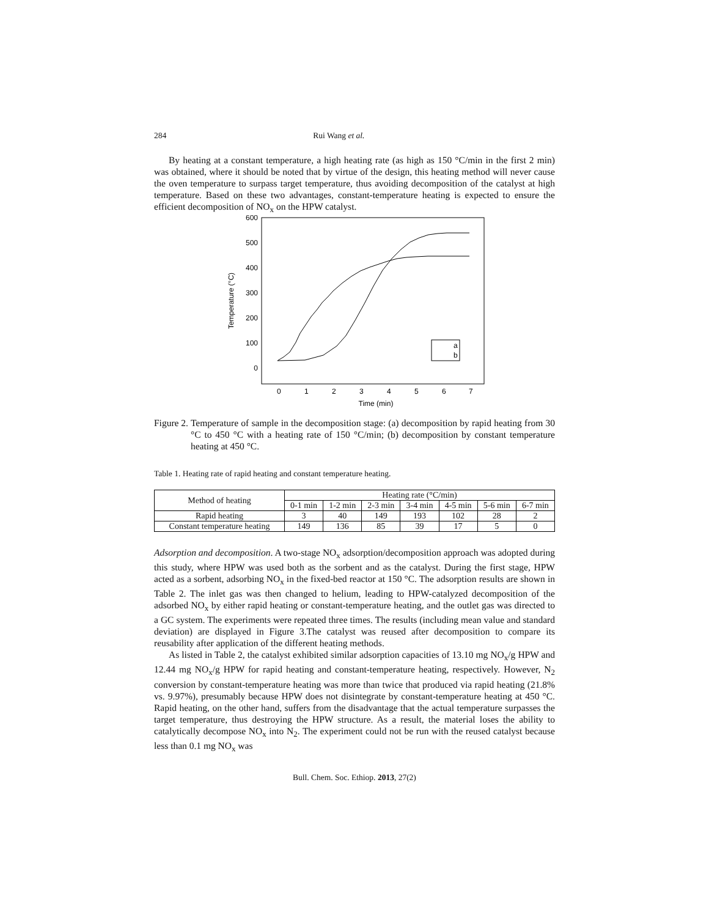284 Rui Wang et al.
By heating at a constant temperature, a high heating rate (as high as 150 °C/min in the first 2 min) was obtained, where it should be noted that by virtue of the design, this heating method will never cause the oven temperature to surpass target temperature, thus avoiding decomposition of the catalyst at high temperature. Based on these two advantages, constant-temperature heating is expected to ensure the efficient decomposition of NO<sub>x</sub> on the HPW catalyst.
600
500
400
300
200
100
0
0
1
2
3
4
5
6
7
Time (min)
Temperature (°C)
a
b
Figure 2. Temperature of sample in the decomposition stage: (a) decomposition by rapid heating from 30 °C to 450 °C with a heating rate of 150 °C/min; (b) decomposition by constant temperature heating at 450 °C.
Table 1. Heating rate of rapid heating and constant temperature heating.
| Method of heating | Heating rate (°C/min) | | | | | | |
| --- | --- | --- | --- | --- | --- | --- | --- |
| | 0-1 min | 1-2 min | 2-3 min | 3-4 min | 4-5 min | 5-6 min | 6-7 min |
| Rapid heating | 3 | 40 | 149 | 193 | 102 | 28 | 2 |
| Constant temperature heating | 149 | 136 | 85 | 39 | 17 | 5 | 0 |
Adsorption and decomposition. A two-stage NO<sub>x</sub> adsorption/decomposition approach was adopted during this study, where HPW was used both as the sorbent and as the catalyst. During the first stage, HPW acted as a sorbent, adsorbing NO<sub>x</sub> in the fixed-bed reactor at 150 °C. The adsorption results are shown in Table 2. The inlet gas was then changed to helium, leading to HPW-catalyzed decomposition of the adsorbed NO<sub>x</sub> by either rapid heating or constant-temperature heating, and the outlet gas was directed to a GC system. The experiments were repeated three times. The results (including mean value and standard deviation) are displayed in Figure 3.The catalyst was reused after decomposition to compare its reusability after application of the different heating methods.
As listed in Table 2, the catalyst exhibited similar adsorption capacities of 13.10 mg NO<sub>x</sub>/g HPW and 12.44 mg NO<sub>x</sub>/g HPW for rapid heating and constant-temperature heating, respectively. However, N<sub>2</sub> conversion by constant-temperature heating was more than twice that produced via rapid heating (21.8% vs. 9.97%), presumably because HPW does not disintegrate by constant-temperature heating at 450 °C. Rapid heating, on the other hand, suffers from the disadvantage that the actual temperature surpasses the target temperature, thus destroying the HPW structure. As a result, the material loses the ability to catalytically decompose NO<sub>x</sub> into N<sub>2</sub>. The experiment could not be run with the reused catalyst because less than 0.1 mg NO<sub>x</sub> was
Bull. Chem. Soc. Ethiop. 2013, 27(2)